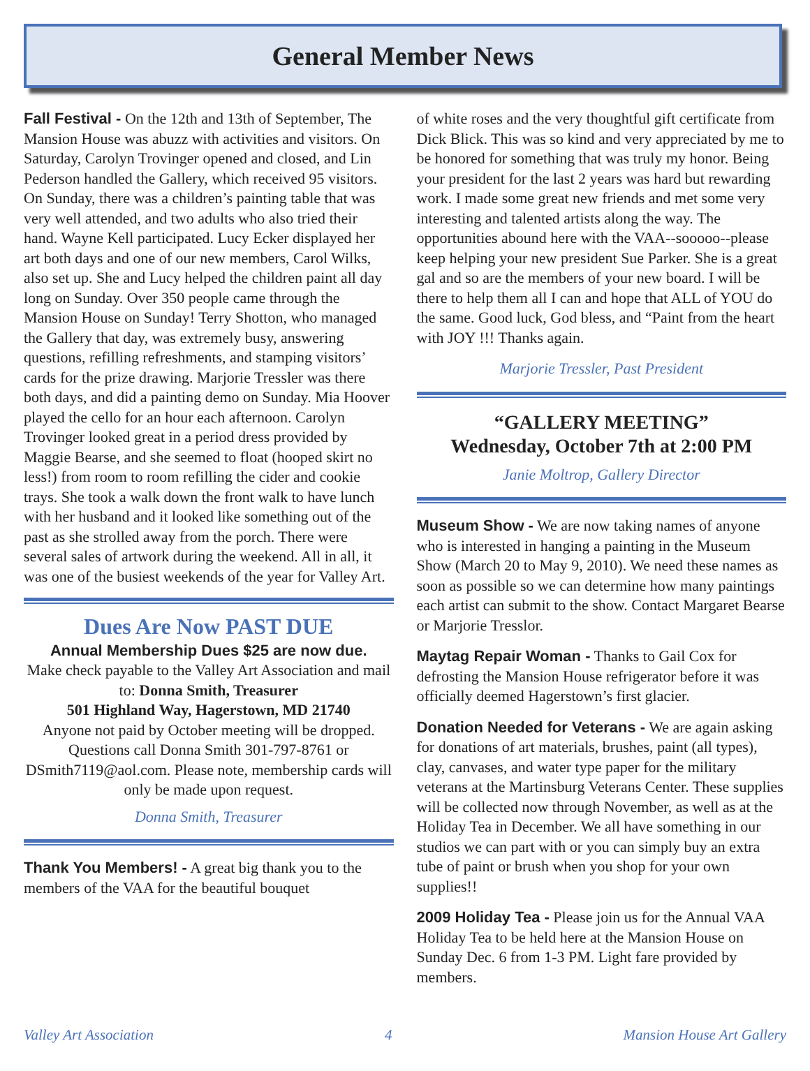General Member News
Fall Festival - On the 12th and 13th of September, The Mansion House was abuzz with activities and visitors. On Saturday, Carolyn Trovinger opened and closed, and Lin Pederson handled the Gallery, which received 95 visitors. On Sunday, there was a children’s painting table that was very well attended, and two adults who also tried their hand. Wayne Kell participated. Lucy Ecker displayed her art both days and one of our new members, Carol Wilks, also set up. She and Lucy helped the children paint all day long on Sunday. Over 350 people came through the Mansion House on Sunday! Terry Shotton, who managed the Gallery that day, was extremely busy, answering questions, refilling refreshments, and stamping visitors’ cards for the prize drawing. Marjorie Tressler was there both days, and did a painting demo on Sunday. Mia Hoover played the cello for an hour each afternoon. Carolyn Trovinger looked great in a period dress provided by Maggie Bearse, and she seemed to float (hooped skirt no less!) from room to room refilling the cider and cookie trays. She took a walk down the front walk to have lunch with her husband and it looked like something out of the past as she strolled away from the porch. There were several sales of artwork during the weekend. All in all, it was one of the busiest weekends of the year for Valley Art.
Dues Are Now PAST DUE
Annual Membership Dues $25 are now due.
Make check payable to the Valley Art Association and mail to: Donna Smith, Treasurer
501 Highland Way, Hagerstown, MD 21740
Anyone not paid by October meeting will be dropped. Questions call Donna Smith 301-797-8761 or DSmith7119@aol.com. Please note, membership cards will only be made upon request.
Donna Smith, Treasurer
Thank You Members! - A great big thank you to the members of the VAA for the beautiful bouquet
of white roses and the very thoughtful gift certificate from Dick Blick. This was so kind and very appreciated by me to be honored for something that was truly my honor. Being your president for the last 2 years was hard but rewarding work. I made some great new friends and met some very interesting and talented artists along the way. The opportunities abound here with the VAA--sooooo--please keep helping your new president Sue Parker. She is a great gal and so are the members of your new board. I will be there to help them all I can and hope that ALL of YOU do the same. Good luck, God bless, and “Paint from the heart with JOY !!! Thanks again.
Marjorie Tressler, Past President
“GALLERY MEETING”
Wednesday, October 7th at 2:00 PM
Janie Moltrop, Gallery Director
Museum Show - We are now taking names of anyone who is interested in hanging a painting in the Museum Show (March 20 to May 9, 2010). We need these names as soon as possible so we can determine how many paintings each artist can submit to the show. Contact Margaret Bearse or Marjorie Tresslor.
Maytag Repair Woman - Thanks to Gail Cox for defrosting the Mansion House refrigerator before it was officially deemed Hagerstown’s first glacier.
Donation Needed for Veterans - We are again asking for donations of art materials, brushes, paint (all types), clay, canvases, and water type paper for the military veterans at the Martinsburg Veterans Center. These supplies will be collected now through November, as well as at the Holiday Tea in December. We all have something in our studios we can part with or you can simply buy an extra tube of paint or brush when you shop for your own supplies!!
2009 Holiday Tea - Please join us for the Annual VAA Holiday Tea to be held here at the Mansion House on Sunday Dec. 6 from 1-3 PM. Light fare provided by members.
Valley Art Association 4 Mansion House Art Gallery